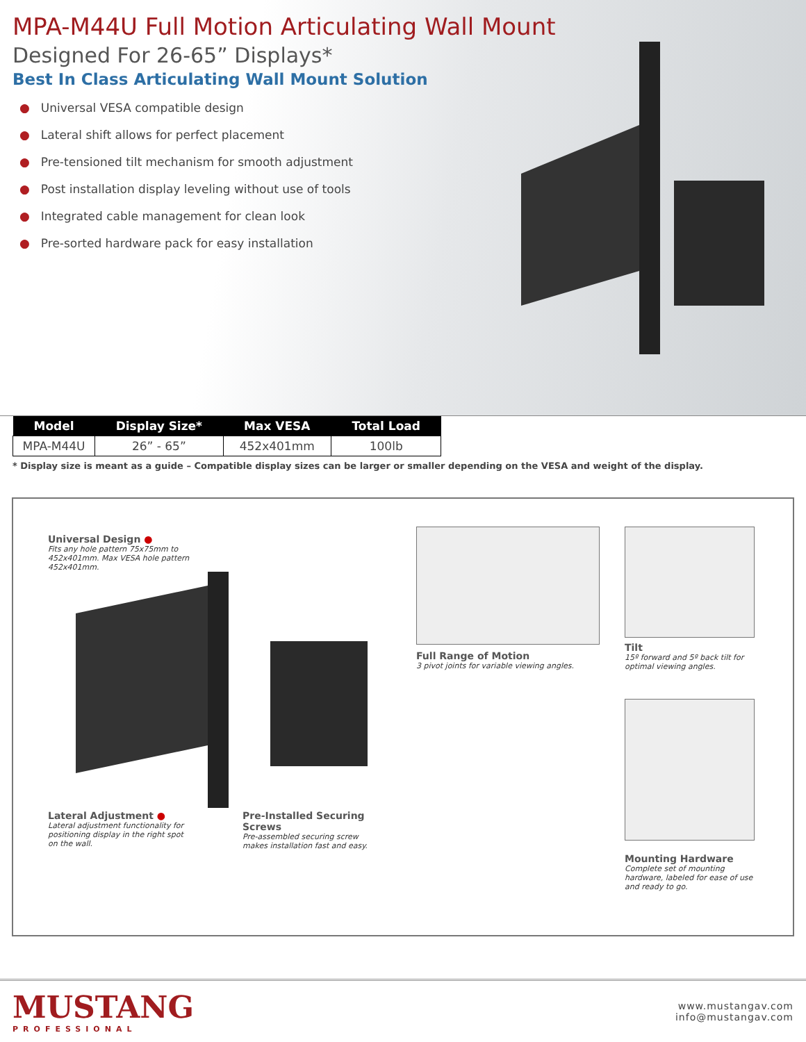MPA-M44U Full Motion Articulating Wall Mount
Designed For 26-65” Displays*
Best In Class Articulating Wall Mount Solution
● Universal VESA compatible design
● Lateral shift allows for perfect placement
● Pre-tensioned tilt mechanism for smooth adjustment
● Post installation display leveling without use of tools
● Integrated cable management for clean look
● Pre-sorted hardware pack for easy installation
| Model | Display Size* | Max VESA | Total Load |
| --- | --- | --- | --- |
| MPA-M44U | 26” - 65” | 452x401mm | 100lb |
* Display size is meant as a guide – Compatible display sizes can be larger or smaller depending on the VESA and weight of the display.
Universal Design ●
Fits any hole pattern 75x75mm to
452x401mm. Max VESA hole pattern
452x401mm.
Lateral Adjustment ●
Lateral adjustment functionality for positioning display in the right spot on the wall.
Pre-Installed Securing Screws
Pre-assembled securing screw makes installation fast and easy.
Full Range of Motion
3 pivot joints for variable viewing angles.
Tilt
15º forward and 5º back tilt for optimal viewing angles.
Mounting Hardware
Complete set of mounting hardware, labeled for ease of use and ready to go.
MUSTANG
PROFESSIONAL
www.mustangav.com
info@mustangav.com